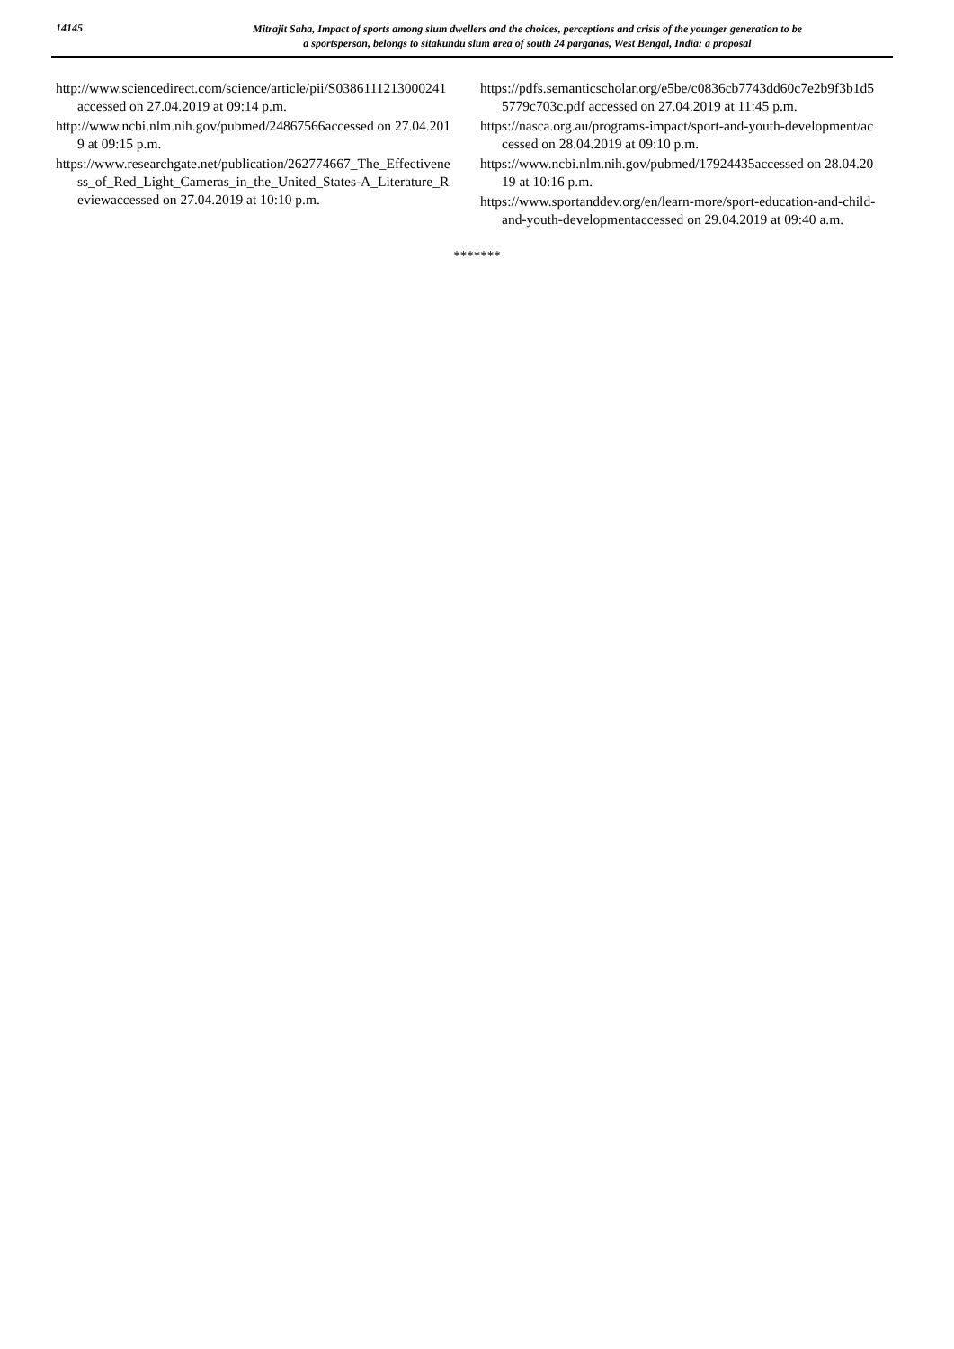14145
Mitrajit Saha, Impact of sports among slum dwellers and the choices, perceptions and crisis of the younger generation to be
a sportsperson, belongs to sitakundu slum area of south 24 parganas, West Bengal, India: a proposal
http://www.sciencedirect.com/science/article/pii/S0386111213000241accessed on 27.04.2019 at 09:14 p.m.
http://www.ncbi.nlm.nih.gov/pubmed/24867566accessed on 27.04.2019 at 09:15 p.m.
https://www.researchgate.net/publication/262774667_The_Effectiveness_of_Red_Light_Cameras_in_the_United_States-A_Literature_Reviewaccessed on 27.04.2019 at 10:10 p.m.
https://pdfs.semanticscholar.org/e5be/c0836cb7743dd60c7e2b9f3b1d55779c703c.pdf accessed on 27.04.2019 at 11:45 p.m.
https://nasca.org.au/programs-impact/sport-and-youth-development/accessed on 28.04.2019 at 09:10 p.m.
https://www.ncbi.nlm.nih.gov/pubmed/17924435accessed on 28.04.2019 at 10:16 p.m.
https://www.sportanddev.org/en/learn-more/sport-education-and-child-and-youth-developmentaccessed on 29.04.2019 at 09:40 a.m.
*******